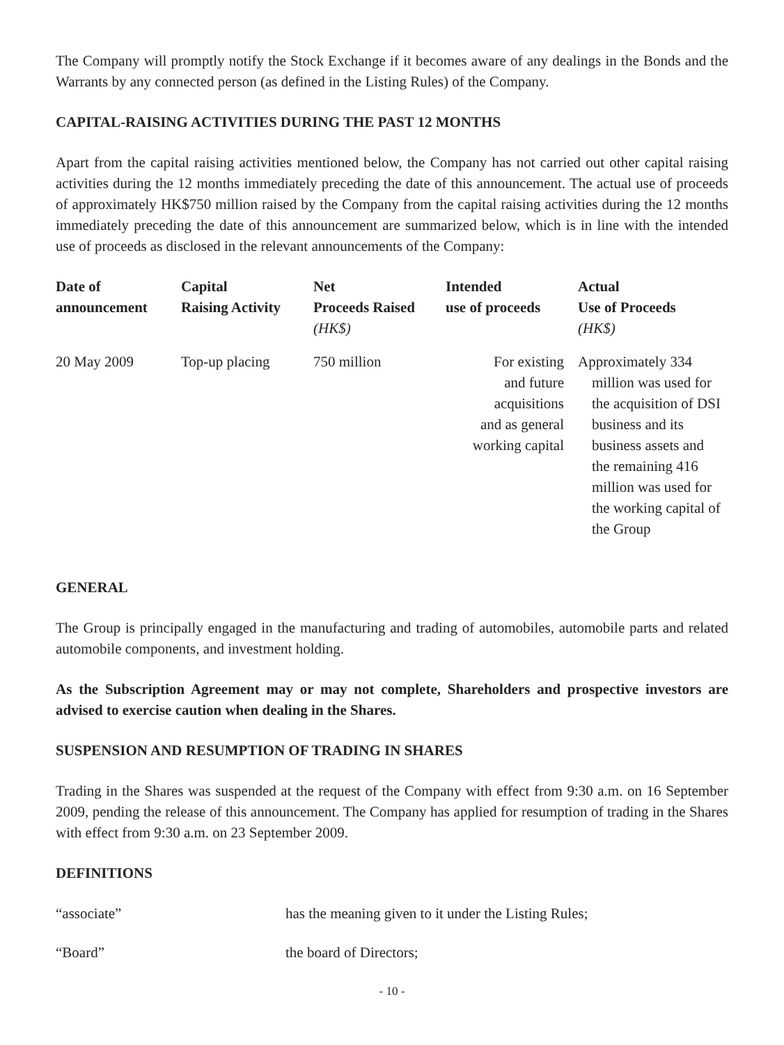The Company will promptly notify the Stock Exchange if it becomes aware of any dealings in the Bonds and the Warrants by any connected person (as defined in the Listing Rules) of the Company.
CAPITAL-RAISING ACTIVITIES DURING THE PAST 12 MONTHS
Apart from the capital raising activities mentioned below, the Company has not carried out other capital raising activities during the 12 months immediately preceding the date of this announcement. The actual use of proceeds of approximately HK$750 million raised by the Company from the capital raising activities during the 12 months immediately preceding the date of this announcement are summarized below, which is in line with the intended use of proceeds as disclosed in the relevant announcements of the Company:
| Date of announcement | Capital Raising Activity | Net Proceeds Raised (HK$) | Intended use of proceeds | Actual Use of Proceeds (HK$) |
| --- | --- | --- | --- | --- |
| 20 May 2009 | Top-up placing | 750 million | For existing and future acquisitions and as general working capital | Approximately 334 million was used for the acquisition of DSI business and its business assets and the remaining 416 million was used for the working capital of the Group |
GENERAL
The Group is principally engaged in the manufacturing and trading of automobiles, automobile parts and related automobile components, and investment holding.
As the Subscription Agreement may or may not complete, Shareholders and prospective investors are advised to exercise caution when dealing in the Shares.
SUSPENSION AND RESUMPTION OF TRADING IN SHARES
Trading in the Shares was suspended at the request of the Company with effect from 9:30 a.m. on 16 September 2009, pending the release of this announcement. The Company has applied for resumption of trading in the Shares with effect from 9:30 a.m. on 23 September 2009.
DEFINITIONS
| “associate” | has the meaning given to it under the Listing Rules; |
| “Board” | the board of Directors; |
- 10 -